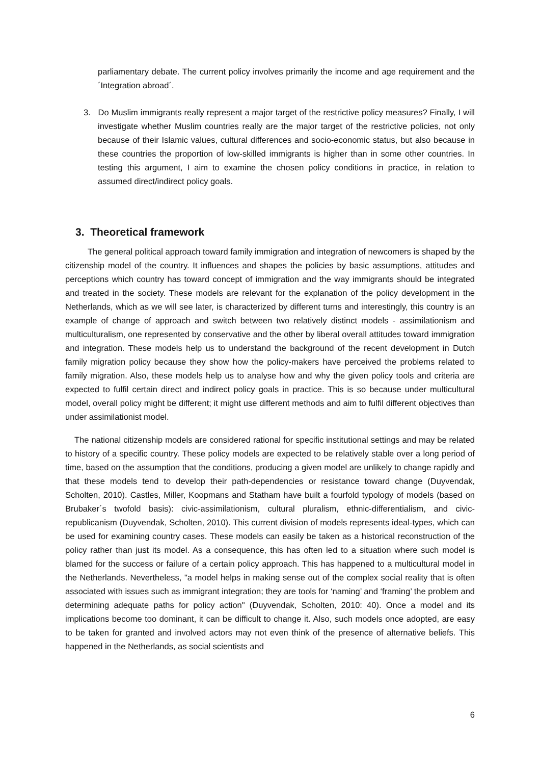parliamentary debate. The current policy involves primarily the income and age requirement and the ´Integration abroad´.
3. Do Muslim immigrants really represent a major target of the restrictive policy measures? Finally, I will investigate whether Muslim countries really are the major target of the restrictive policies, not only because of their Islamic values, cultural differences and socio-economic status, but also because in these countries the proportion of low-skilled immigrants is higher than in some other countries. In testing this argument, I aim to examine the chosen policy conditions in practice, in relation to assumed direct/indirect policy goals.
3. Theoretical framework
The general political approach toward family immigration and integration of newcomers is shaped by the citizenship model of the country. It influences and shapes the policies by basic assumptions, attitudes and perceptions which country has toward concept of immigration and the way immigrants should be integrated and treated in the society. These models are relevant for the explanation of the policy development in the Netherlands, which as we will see later, is characterized by different turns and interestingly, this country is an example of change of approach and switch between two relatively distinct models - assimilationism and multiculturalism, one represented by conservative and the other by liberal overall attitudes toward immigration and integration. These models help us to understand the background of the recent development in Dutch family migration policy because they show how the policy-makers have perceived the problems related to family migration. Also, these models help us to analyse how and why the given policy tools and criteria are expected to fulfil certain direct and indirect policy goals in practice. This is so because under multicultural model, overall policy might be different; it might use different methods and aim to fulfil different objectives than under assimilationist model.
The national citizenship models are considered rational for specific institutional settings and may be related to history of a specific country. These policy models are expected to be relatively stable over a long period of time, based on the assumption that the conditions, producing a given model are unlikely to change rapidly and that these models tend to develop their path-dependencies or resistance toward change (Duyvendak, Scholten, 2010). Castles, Miller, Koopmans and Statham have built a fourfold typology of models (based on Brubaker´s twofold basis): civic-assimilationism, cultural pluralism, ethnic-differentialism, and civic-republicanism (Duyvendak, Scholten, 2010). This current division of models represents ideal-types, which can be used for examining country cases. These models can easily be taken as a historical reconstruction of the policy rather than just its model. As a consequence, this has often led to a situation where such model is blamed for the success or failure of a certain policy approach. This has happened to a multicultural model in the Netherlands. Nevertheless, "a model helps in making sense out of the complex social reality that is often associated with issues such as immigrant integration; they are tools for ‘naming’ and ‘framing’ the problem and determining adequate paths for policy action" (Duyvendak, Scholten, 2010: 40). Once a model and its implications become too dominant, it can be difficult to change it. Also, such models once adopted, are easy to be taken for granted and involved actors may not even think of the presence of alternative beliefs. This happened in the Netherlands, as social scientists and
6